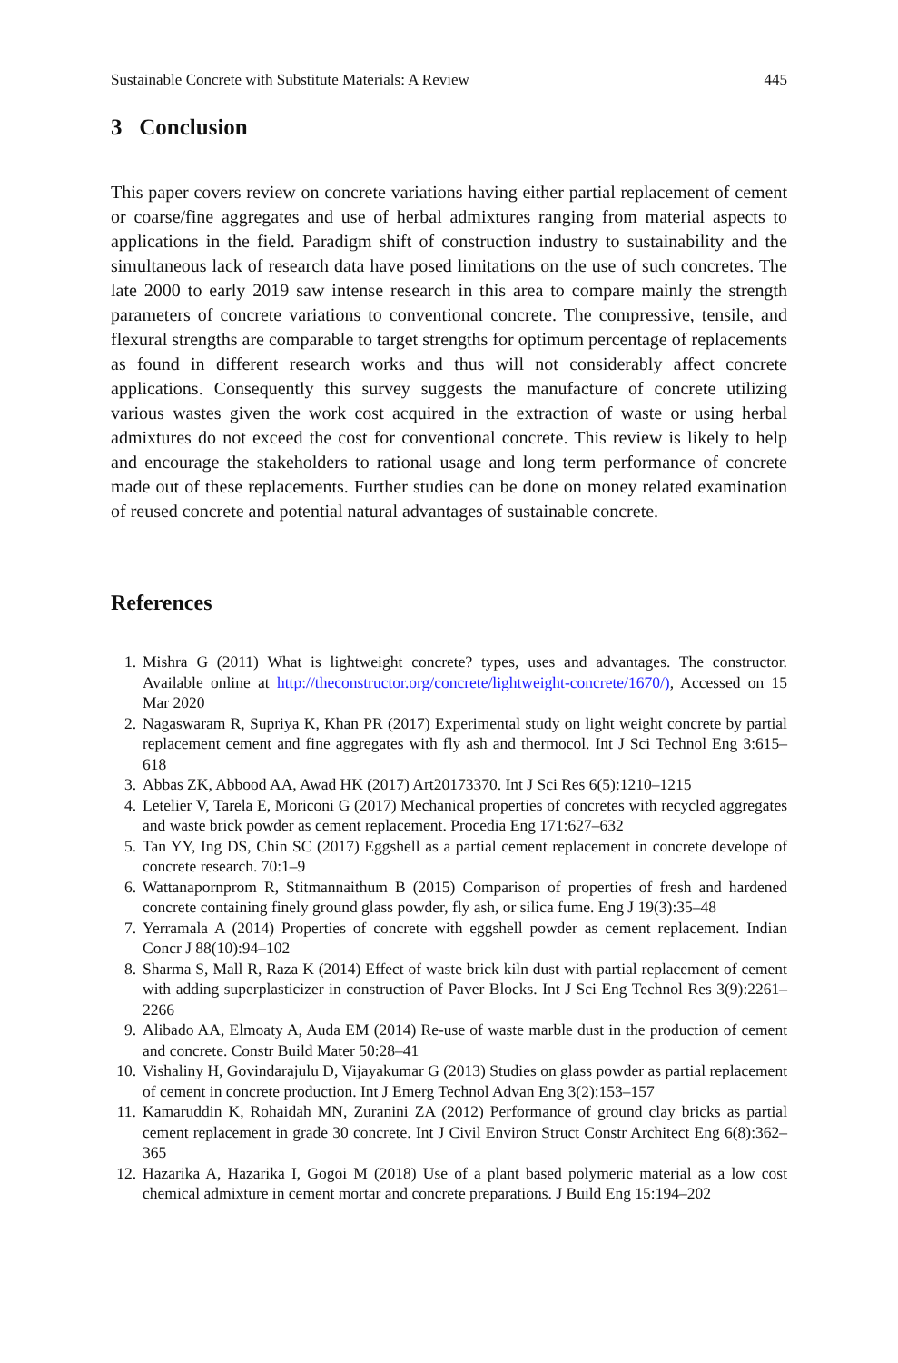Sustainable Concrete with Substitute Materials: A Review 445
3 Conclusion
This paper covers review on concrete variations having either partial replacement of cement or coarse/fine aggregates and use of herbal admixtures ranging from material aspects to applications in the field. Paradigm shift of construction industry to sustainability and the simultaneous lack of research data have posed limitations on the use of such concretes. The late 2000 to early 2019 saw intense research in this area to compare mainly the strength parameters of concrete variations to conventional concrete. The compressive, tensile, and flexural strengths are comparable to target strengths for optimum percentage of replacements as found in different research works and thus will not considerably affect concrete applications. Consequently this survey suggests the manufacture of concrete utilizing various wastes given the work cost acquired in the extraction of waste or using herbal admixtures do not exceed the cost for conventional concrete. This review is likely to help and encourage the stakeholders to rational usage and long term performance of concrete made out of these replacements. Further studies can be done on money related examination of reused concrete and potential natural advantages of sustainable concrete.
References
1. Mishra G (2011) What is lightweight concrete? types, uses and advantages. The constructor. Available online at http://theconstructor.org/concrete/lightweight-concrete/1670/), Accessed on 15 Mar 2020
2. Nagaswaram R, Supriya K, Khan PR (2017) Experimental study on light weight concrete by partial replacement cement and fine aggregates with fly ash and thermocol. Int J Sci Technol Eng 3:615–618
3. Abbas ZK, Abbood AA, Awad HK (2017) Art20173370. Int J Sci Res 6(5):1210–1215
4. Letelier V, Tarela E, Moriconi G (2017) Mechanical properties of concretes with recycled aggregates and waste brick powder as cement replacement. Procedia Eng 171:627–632
5. Tan YY, Ing DS, Chin SC (2017) Eggshell as a partial cement replacement in concrete develope of concrete research. 70:1–9
6. Wattanapornprom R, Stitmannaithum B (2015) Comparison of properties of fresh and hardened concrete containing finely ground glass powder, fly ash, or silica fume. Eng J 19(3):35–48
7. Yerramala A (2014) Properties of concrete with eggshell powder as cement replacement. Indian Concr J 88(10):94–102
8. Sharma S, Mall R, Raza K (2014) Effect of waste brick kiln dust with partial replacement of cement with adding superplasticizer in construction of Paver Blocks. Int J Sci Eng Technol Res 3(9):2261–2266
9. Alibado AA, Elmoaty A, Auda EM (2014) Re-use of waste marble dust in the production of cement and concrete. Constr Build Mater 50:28–41
10. Vishaliny H, Govindarajulu D, Vijayakumar G (2013) Studies on glass powder as partial replacement of cement in concrete production. Int J Emerg Technol Advan Eng 3(2):153–157
11. Kamaruddin K, Rohaidah MN, Zuranini ZA (2012) Performance of ground clay bricks as partial cement replacement in grade 30 concrete. Int J Civil Environ Struct Constr Architect Eng 6(8):362–365
12. Hazarika A, Hazarika I, Gogoi M (2018) Use of a plant based polymeric material as a low cost chemical admixture in cement mortar and concrete preparations. J Build Eng 15:194–202